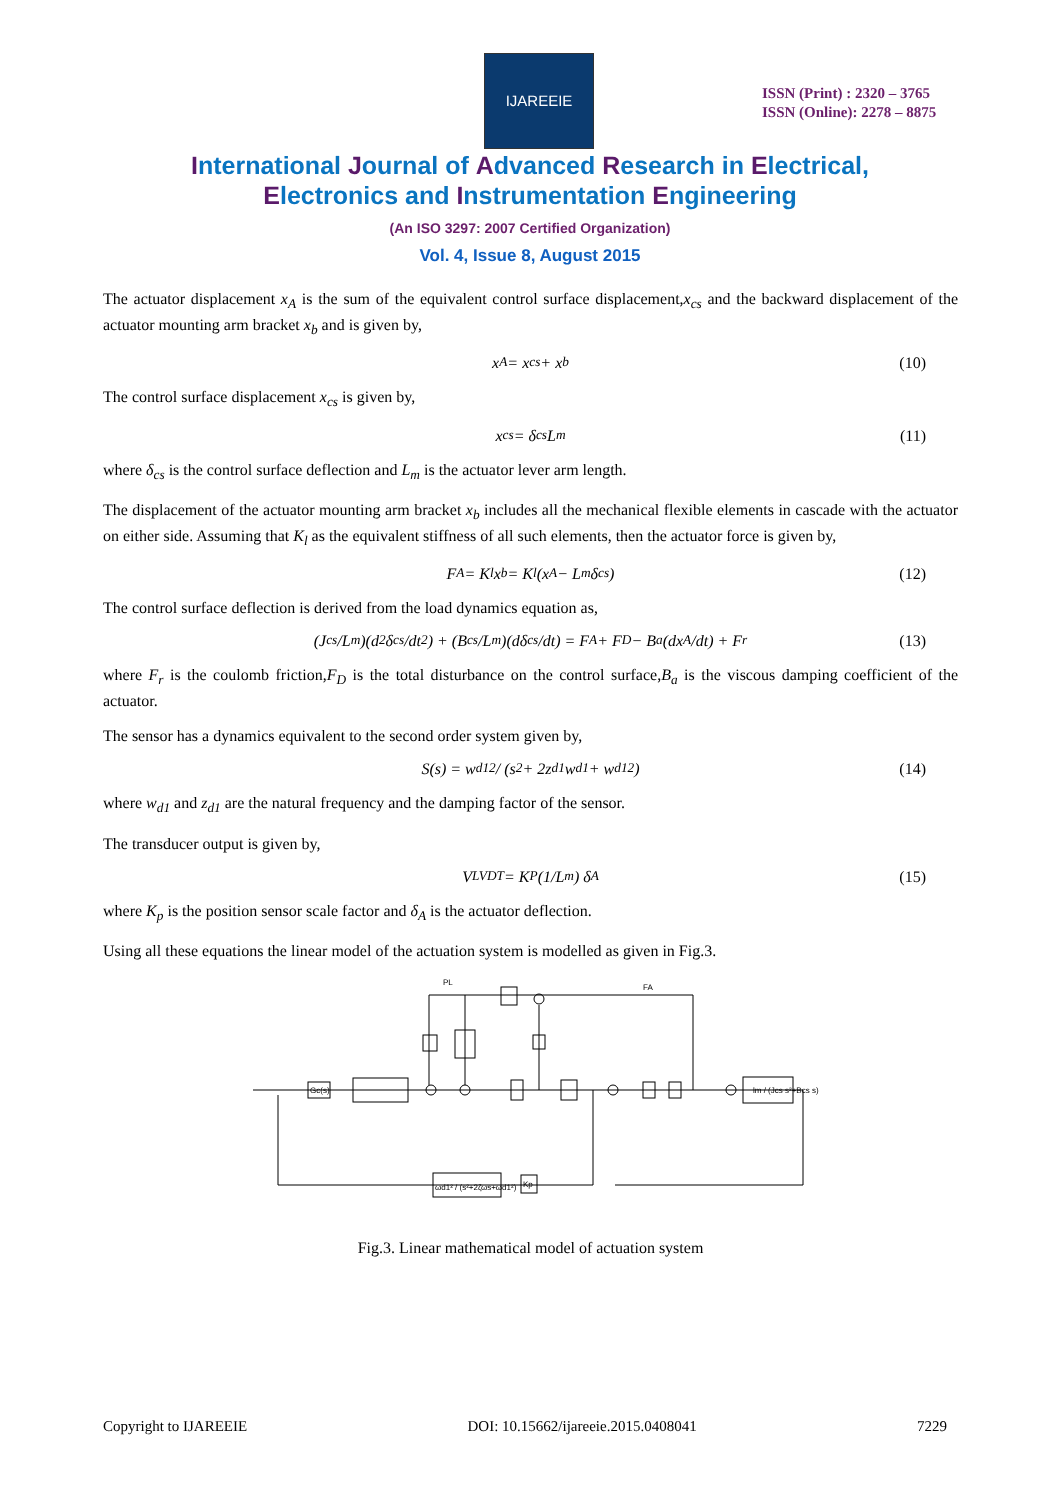IJAREEIE
ISSN (Print) : 2320 – 3765
ISSN (Online): 2278 – 8875
International Journal of Advanced Research in Electrical,
Electronics and Instrumentation Engineering
(An ISO 3297: 2007 Certified Organization)
Vol. 4, Issue 8, August 2015
The actuator displacement x<sub>A</sub> is the sum of the equivalent control surface displacement,x<sub>cs</sub> and the backward displacement of the actuator mounting arm bracket x<sub>b</sub> and is given by,
x<sub>A</sub> = x<sub>cs</sub> + x<sub>b</sub> (10)
The control surface displacement x<sub>cs</sub> is given by,
x<sub>cs</sub> = δ<sub>cs</sub>L<sub>m</sub> (11)
where δ<sub>cs</sub> is the control surface deflection and L<sub>m</sub> is the actuator lever arm length.
The displacement of the actuator mounting arm bracket x<sub>b</sub> includes all the mechanical flexible elements in cascade with the actuator on either side. Assuming that K<sub>l</sub> as the equivalent stiffness of all such elements, then the actuator force is given by,
F<sub>A</sub> = K<sub>l</sub>x<sub>b</sub> = K<sub>l</sub>(x<sub>A</sub> − L<sub>m</sub>δ<sub>cs</sub>) (12)
The control surface deflection is derived from the load dynamics equation as,
(J<sub>cs</sub>/L<sub>m</sub>)(d<sup>2</sup>δ<sub>cs</sub>/dt<sup>2</sup>) + (B<sub>cs</sub>/L<sub>m</sub>)(dδ<sub>cs</sub>/dt) = F<sub>A</sub> + F<sub>D</sub> − B<sub>a</sub>(dx<sub>A</sub>/dt) + F<sub>r</sub> (13)
where F<sub>r</sub> is the coulomb friction,F<sub>D</sub> is the total disturbance on the control surface,B<sub>a</sub> is the viscous damping coefficient of the actuator.
The sensor has a dynamics equivalent to the second order system given by,
S(s) = w<sub>d1</sub><sup>2</sup> / (s<sup>2</sup> + 2z<sub>d1</sub>w<sub>d1</sub> + w<sub>d1</sub><sup>2</sup>) (14)
where w<sub>d1</sub> and z<sub>d1</sub> are the natural frequency and the damping factor of the sensor.
The transducer output is given by,
V<sub>LVDT</sub> = K<sub>P</sub> (1/L<sub>m</sub>) δ<sub>A</sub> (15)
where K<sub>p</sub> is the position sensor scale factor and δ<sub>A</sub> is the actuator deflection.
Using all these equations the linear model of the actuation system is modelled as given in Fig.3.
PL
FA
lm / (Jcs s²+Bcs s)
Gc(s)
ωd1² / (s²+2ζωs+ωd1²)
Kp
Fig.3. Linear mathematical model of actuation system
Copyright to IJAREEIE DOI: 10.15662/ijareeie.2015.0408041 7229